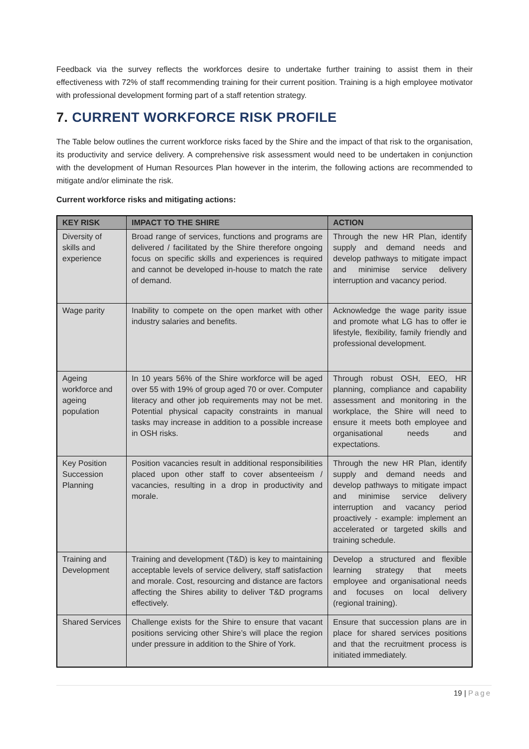Feedback via the survey reflects the workforces desire to undertake further training to assist them in their effectiveness with 72% of staff recommending training for their current position. Training is a high employee motivator with professional development forming part of a staff retention strategy.
7. CURRENT WORKFORCE RISK PROFILE
The Table below outlines the current workforce risks faced by the Shire and the impact of that risk to the organisation, its productivity and service delivery. A comprehensive risk assessment would need to be undertaken in conjunction with the development of Human Resources Plan however in the interim, the following actions are recommended to mitigate and/or eliminate the risk.
Current workforce risks and mitigating actions:
| KEY RISK | IMPACT TO THE SHIRE | ACTION |
| --- | --- | --- |
| Diversity of skills and experience | Broad range of services, functions and programs are delivered / facilitated by the Shire therefore ongoing focus on specific skills and experiences is required and cannot be developed in-house to match the rate of demand. | Through the new HR Plan, identify supply and demand needs and develop pathways to mitigate impact and minimise service delivery interruption and vacancy period. |
| Wage parity | Inability to compete on the open market with other industry salaries and benefits. | Acknowledge the wage parity issue and promote what LG has to offer ie lifestyle, flexibility, family friendly and professional development. |
| Ageing workforce and ageing population | In 10 years 56% of the Shire workforce will be aged over 55 with 19% of group aged 70 or over. Computer literacy and other job requirements may not be met. Potential physical capacity constraints in manual tasks may increase in addition to a possible increase in OSH risks. | Through robust OSH, EEO, HR planning, compliance and capability assessment and monitoring in the workplace, the Shire will need to ensure it meets both employee and organisational needs and expectations. |
| Key Position Succession Planning | Position vacancies result in additional responsibilities placed upon other staff to cover absenteeism / vacancies, resulting in a drop in productivity and morale. | Through the new HR Plan, identify supply and demand needs and develop pathways to mitigate impact and minimise service delivery interruption and vacancy period proactively - example: implement an accelerated or targeted skills and training schedule. |
| Training and Development | Training and development (T&D) is key to maintaining acceptable levels of service delivery, staff satisfaction and morale. Cost, resourcing and distance are factors affecting the Shires ability to deliver T&D programs effectively. | Develop a structured and flexible learning strategy that meets employee and organisational needs and focuses on local delivery (regional training). |
| Shared Services | Challenge exists for the Shire to ensure that vacant positions servicing other Shire’s will place the region under pressure in addition to the Shire of York. | Ensure that succession plans are in place for shared services positions and that the recruitment process is initiated immediately. |
19 | Page